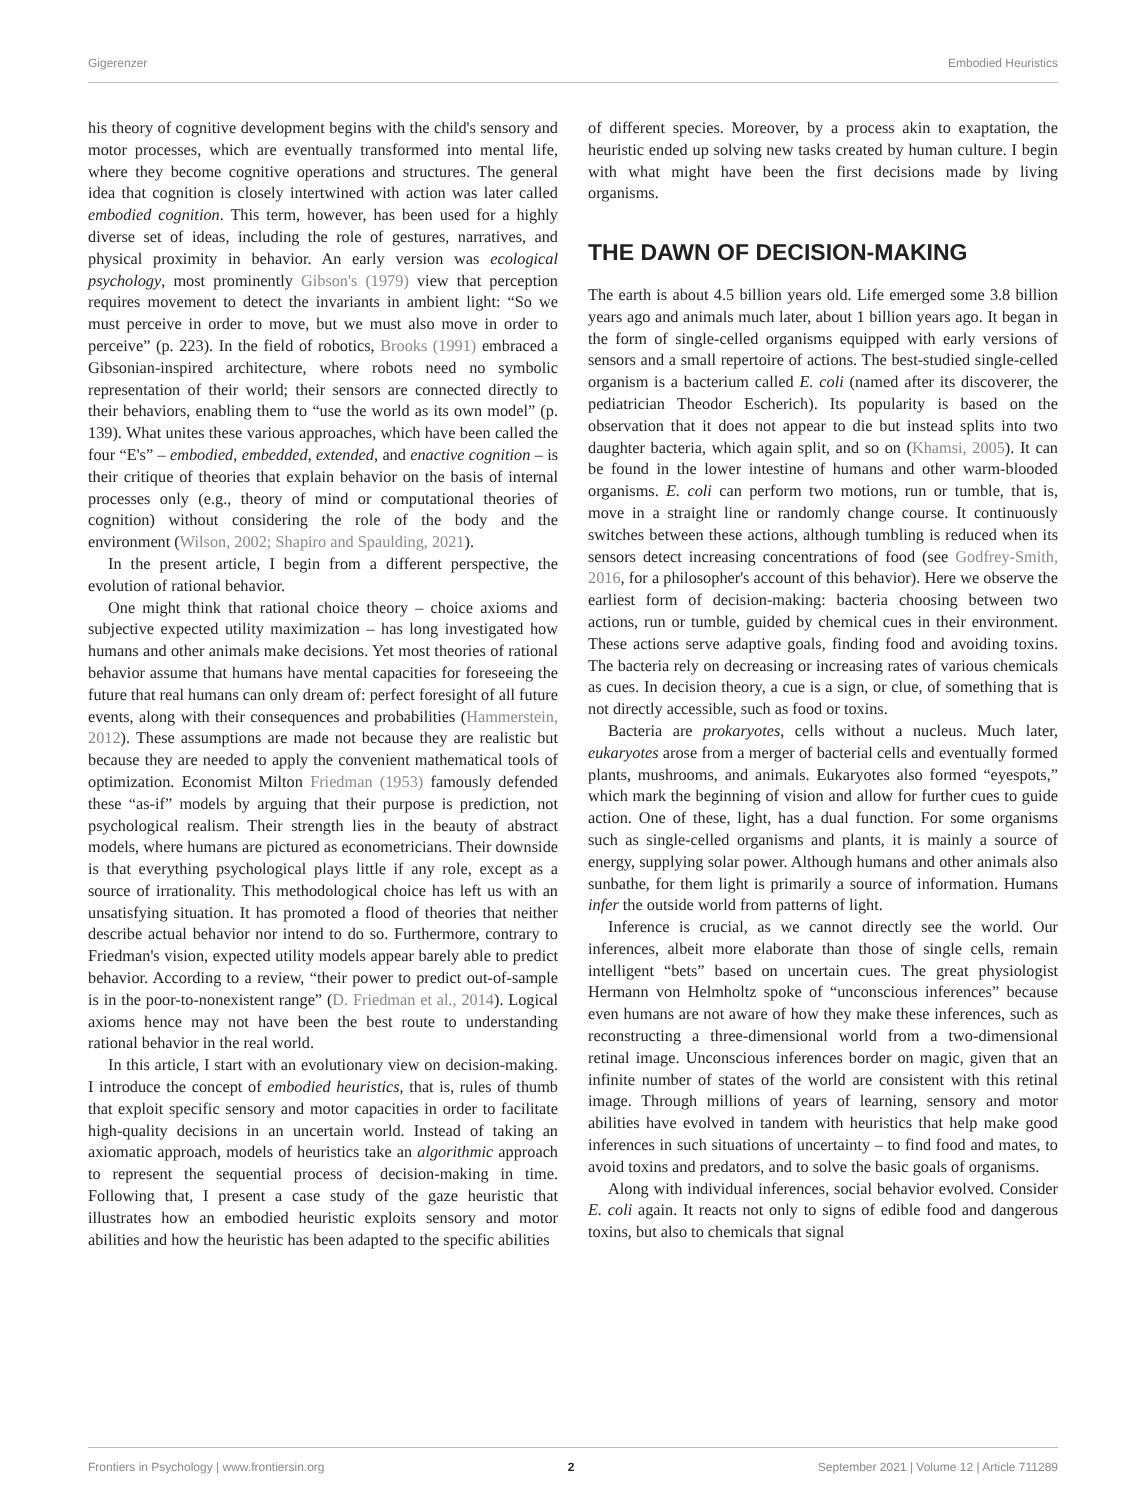Gigerenzer Embodied Heuristics
his theory of cognitive development begins with the child's sensory and motor processes, which are eventually transformed into mental life, where they become cognitive operations and structures. The general idea that cognition is closely intertwined with action was later called embodied cognition. This term, however, has been used for a highly diverse set of ideas, including the role of gestures, narratives, and physical proximity in behavior. An early version was ecological psychology, most prominently Gibson's (1979) view that perception requires movement to detect the invariants in ambient light: “So we must perceive in order to move, but we must also move in order to perceive” (p. 223). In the field of robotics, Brooks (1991) embraced a Gibsonian-inspired architecture, where robots need no symbolic representation of their world; their sensors are connected directly to their behaviors, enabling them to “use the world as its own model” (p. 139). What unites these various approaches, which have been called the four “E's” – embodied, embedded, extended, and enactive cognition – is their critique of theories that explain behavior on the basis of internal processes only (e.g., theory of mind or computational theories of cognition) without considering the role of the body and the environment (Wilson, 2002; Shapiro and Spaulding, 2021).
In the present article, I begin from a different perspective, the evolution of rational behavior.
One might think that rational choice theory – choice axioms and subjective expected utility maximization – has long investigated how humans and other animals make decisions. Yet most theories of rational behavior assume that humans have mental capacities for foreseeing the future that real humans can only dream of: perfect foresight of all future events, along with their consequences and probabilities (Hammerstein, 2012). These assumptions are made not because they are realistic but because they are needed to apply the convenient mathematical tools of optimization. Economist Milton Friedman (1953) famously defended these “as-if” models by arguing that their purpose is prediction, not psychological realism. Their strength lies in the beauty of abstract models, where humans are pictured as econometricians. Their downside is that everything psychological plays little if any role, except as a source of irrationality. This methodological choice has left us with an unsatisfying situation. It has promoted a flood of theories that neither describe actual behavior nor intend to do so. Furthermore, contrary to Friedman's vision, expected utility models appear barely able to predict behavior. According to a review, “their power to predict out-of-sample is in the poor-to-nonexistent range” (D. Friedman et al., 2014). Logical axioms hence may not have been the best route to understanding rational behavior in the real world.
In this article, I start with an evolutionary view on decision-making. I introduce the concept of embodied heuristics, that is, rules of thumb that exploit specific sensory and motor capacities in order to facilitate high-quality decisions in an uncertain world. Instead of taking an axiomatic approach, models of heuristics take an algorithmic approach to represent the sequential process of decision-making in time. Following that, I present a case study of the gaze heuristic that illustrates how an embodied heuristic exploits sensory and motor abilities and how the heuristic has been adapted to the specific abilities
of different species. Moreover, by a process akin to exaptation, the heuristic ended up solving new tasks created by human culture. I begin with what might have been the first decisions made by living organisms.
THE DAWN OF DECISION-MAKING
The earth is about 4.5 billion years old. Life emerged some 3.8 billion years ago and animals much later, about 1 billion years ago. It began in the form of single-celled organisms equipped with early versions of sensors and a small repertoire of actions. The best-studied single-celled organism is a bacterium called E. coli (named after its discoverer, the pediatrician Theodor Escherich). Its popularity is based on the observation that it does not appear to die but instead splits into two daughter bacteria, which again split, and so on (Khamsi, 2005). It can be found in the lower intestine of humans and other warm-blooded organisms. E. coli can perform two motions, run or tumble, that is, move in a straight line or randomly change course. It continuously switches between these actions, although tumbling is reduced when its sensors detect increasing concentrations of food (see Godfrey-Smith, 2016, for a philosopher's account of this behavior). Here we observe the earliest form of decision-making: bacteria choosing between two actions, run or tumble, guided by chemical cues in their environment. These actions serve adaptive goals, finding food and avoiding toxins. The bacteria rely on decreasing or increasing rates of various chemicals as cues. In decision theory, a cue is a sign, or clue, of something that is not directly accessible, such as food or toxins.
Bacteria are prokaryotes, cells without a nucleus. Much later, eukaryotes arose from a merger of bacterial cells and eventually formed plants, mushrooms, and animals. Eukaryotes also formed “eyespots,” which mark the beginning of vision and allow for further cues to guide action. One of these, light, has a dual function. For some organisms such as single-celled organisms and plants, it is mainly a source of energy, supplying solar power. Although humans and other animals also sunbathe, for them light is primarily a source of information. Humans infer the outside world from patterns of light.
Inference is crucial, as we cannot directly see the world. Our inferences, albeit more elaborate than those of single cells, remain intelligent “bets” based on uncertain cues. The great physiologist Hermann von Helmholtz spoke of “unconscious inferences” because even humans are not aware of how they make these inferences, such as reconstructing a three-dimensional world from a two-dimensional retinal image. Unconscious inferences border on magic, given that an infinite number of states of the world are consistent with this retinal image. Through millions of years of learning, sensory and motor abilities have evolved in tandem with heuristics that help make good inferences in such situations of uncertainty – to find food and mates, to avoid toxins and predators, and to solve the basic goals of organisms.
Along with individual inferences, social behavior evolved. Consider E. coli again. It reacts not only to signs of edible food and dangerous toxins, but also to chemicals that signal
Frontiers in Psychology | www.frontiersin.org 2 September 2021 | Volume 12 | Article 711289